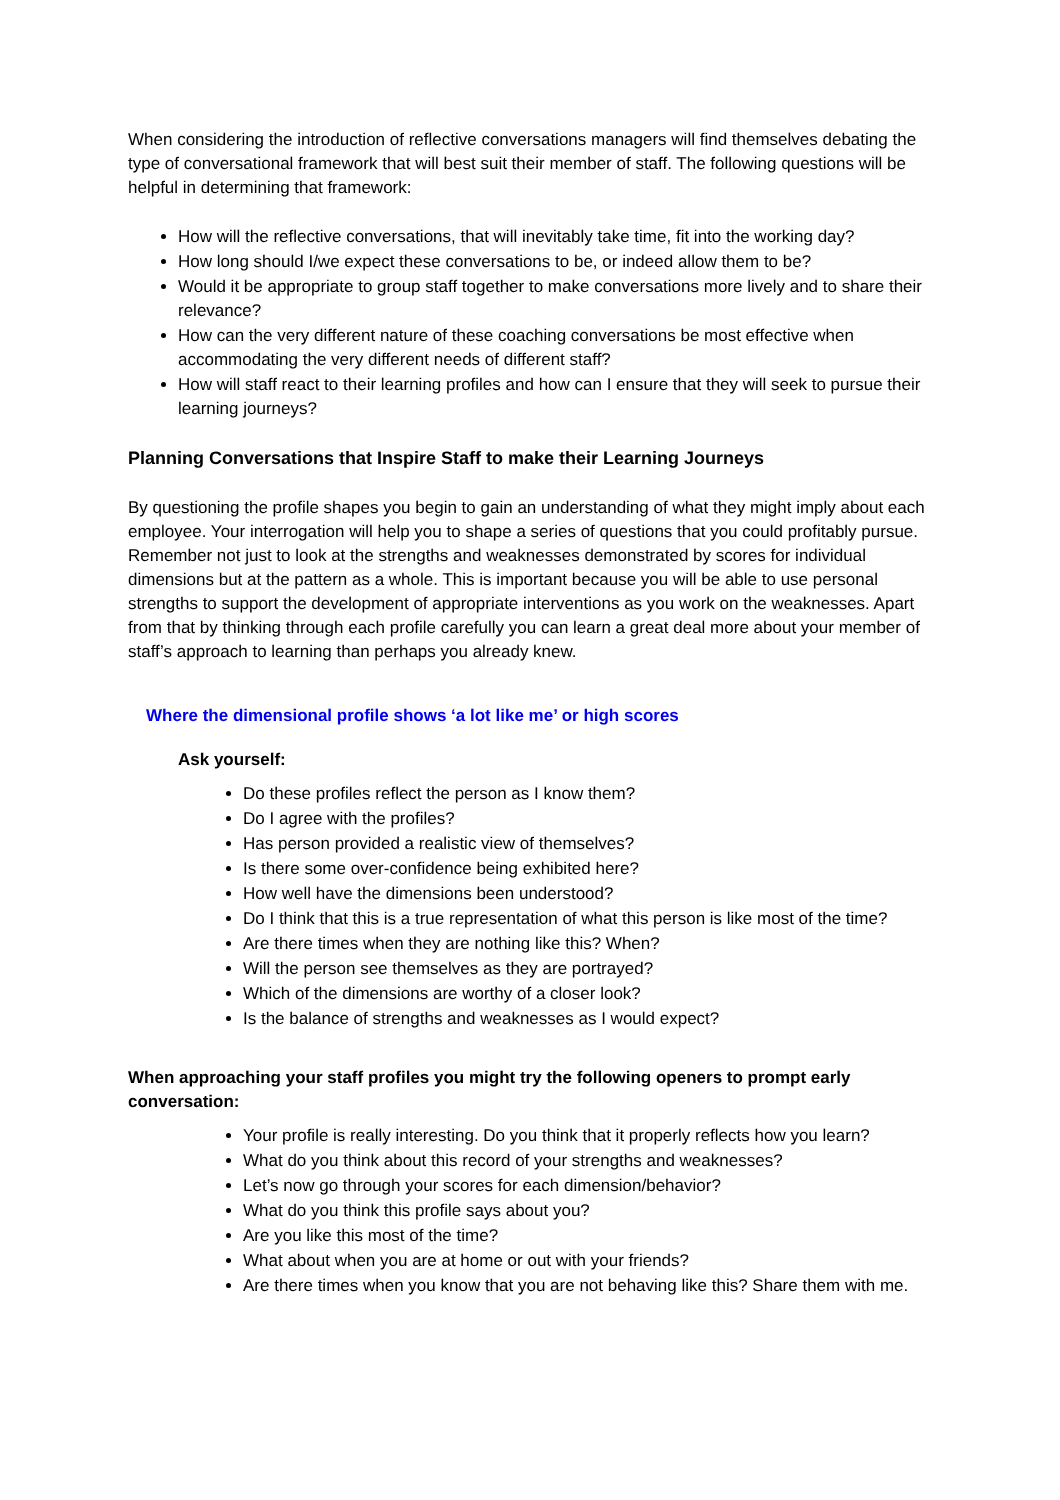When considering the introduction of reflective conversations managers will find themselves debating the type of conversational framework that will best suit their member of staff. The following questions will be helpful in determining that framework:
How will the reflective conversations, that will inevitably take time, fit into the working day?
How long should I/we expect these conversations to be, or indeed allow them to be?
Would it be appropriate to group staff together to make conversations more lively and to share their relevance?
How can the very different nature of these coaching conversations be most effective when accommodating the very different needs of different staff?
How will staff react to their learning profiles and how can I ensure that they will seek to pursue their learning journeys?
Planning Conversations that Inspire Staff to make their Learning Journeys
By questioning the profile shapes you begin to gain an understanding of what they might imply about each employee. Your interrogation will help you to shape a series of questions that you could profitably pursue. Remember not just to look at the strengths and weaknesses demonstrated by scores for individual dimensions but at the pattern as a whole. This is important because you will be able to use personal strengths to support the development of appropriate interventions as you work on the weaknesses. Apart from that by thinking through each profile carefully you can learn a great deal more about your member of staff’s approach to learning than perhaps you already knew.
Where the dimensional profile shows ‘a lot like me’ or high scores
Ask yourself:
Do these profiles reflect the person as I know them?
Do I agree with the profiles?
Has person provided a realistic view of themselves?
Is there some over-confidence being exhibited here?
How well have the dimensions been understood?
Do I think that this is a true representation of what this person is like most of the time?
Are there times when they are nothing like this? When?
Will the person see themselves as they are portrayed?
Which of the dimensions are worthy of a closer look?
Is the balance of strengths and weaknesses as I would expect?
When approaching your staff profiles you might try the following openers to prompt early conversation:
Your profile is really interesting. Do you think that it properly reflects how you learn?
What do you think about this record of your strengths and weaknesses?
Let’s now go through your scores for each dimension/behavior?
What do you think this profile says about you?
Are you like this most of the time?
What about when you are at home or out with your friends?
Are there times when you know that you are not behaving like this? Share them with me.